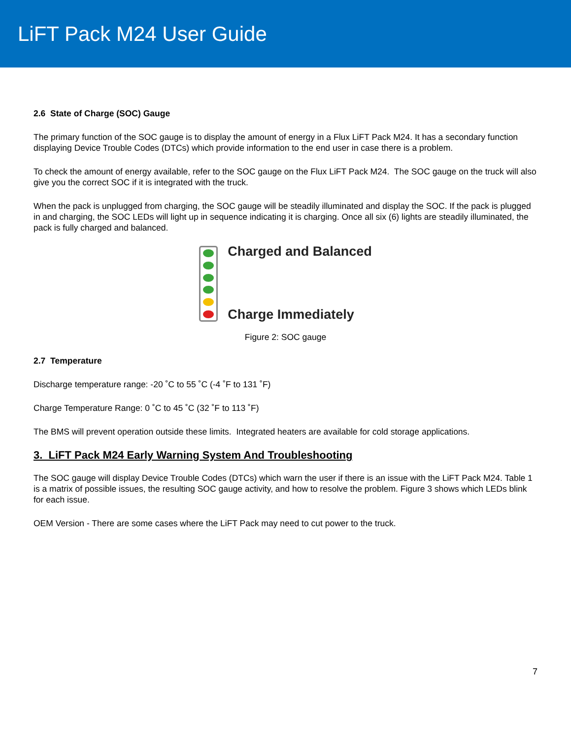LiFT Pack M24 User Guide
2.6 State of Charge (SOC) Gauge
The primary function of the SOC gauge is to display the amount of energy in a Flux LiFT Pack M24. It has a secondary function displaying Device Trouble Codes (DTCs) which provide information to the end user in case there is a problem.
To check the amount of energy available, refer to the SOC gauge on the Flux LiFT Pack M24. The SOC gauge on the truck will also give you the correct SOC if it is integrated with the truck.
When the pack is unplugged from charging, the SOC gauge will be steadily illuminated and display the SOC. If the pack is plugged in and charging, the SOC LEDs will light up in sequence indicating it is charging. Once all six (6) lights are steadily illuminated, the pack is fully charged and balanced.
Charged and Balanced
Charge Immediately
Figure 2: SOC gauge
2.7 Temperature
Discharge temperature range: -20 ˚C to 55 ˚C (-4 ˚F to 131 ˚F)
Charge Temperature Range: 0 ˚C to 45 ˚C (32 ˚F to 113 ˚F)
The BMS will prevent operation outside these limits. Integrated heaters are available for cold storage applications.
3. LiFT Pack M24 Early Warning System And Troubleshooting
The SOC gauge will display Device Trouble Codes (DTCs) which warn the user if there is an issue with the LiFT Pack M24. Table 1 is a matrix of possible issues, the resulting SOC gauge activity, and how to resolve the problem. Figure 3 shows which LEDs blink for each issue.
OEM Version - There are some cases where the LiFT Pack may need to cut power to the truck.
7